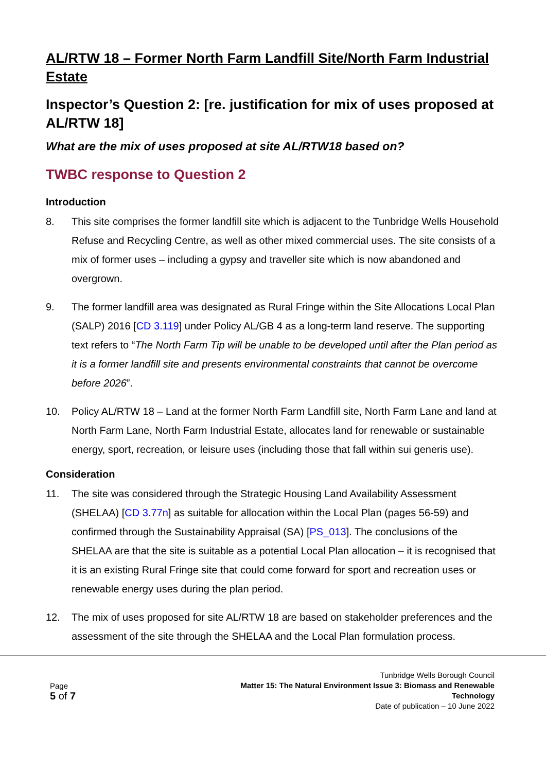AL/RTW 18 – Former North Farm Landfill Site/North Farm Industrial Estate
Inspector’s Question 2: [re. justification for mix of uses proposed at AL/RTW 18]
What are the mix of uses proposed at site AL/RTW18 based on?
TWBC response to Question 2
Introduction
8. This site comprises the former landfill site which is adjacent to the Tunbridge Wells Household Refuse and Recycling Centre, as well as other mixed commercial uses. The site consists of a mix of former uses – including a gypsy and traveller site which is now abandoned and overgrown.
9. The former landfill area was designated as Rural Fringe within the Site Allocations Local Plan (SALP) 2016 [CD 3.119] under Policy AL/GB 4 as a long-term land reserve. The supporting text refers to “The North Farm Tip will be unable to be developed until after the Plan period as it is a former landfill site and presents environmental constraints that cannot be overcome before 2026”.
10. Policy AL/RTW 18 – Land at the former North Farm Landfill site, North Farm Lane and land at North Farm Lane, North Farm Industrial Estate, allocates land for renewable or sustainable energy, sport, recreation, or leisure uses (including those that fall within sui generis use).
Consideration
11. The site was considered through the Strategic Housing Land Availability Assessment (SHELAA) [CD 3.77n] as suitable for allocation within the Local Plan (pages 56-59) and confirmed through the Sustainability Appraisal (SA) [PS_013]. The conclusions of the SHELAA are that the site is suitable as a potential Local Plan allocation – it is recognised that it is an existing Rural Fringe site that could come forward for sport and recreation uses or renewable energy uses during the plan period.
12. The mix of uses proposed for site AL/RTW 18 are based on stakeholder preferences and the assessment of the site through the SHELAA and the Local Plan formulation process.
Page
5 of 7
Tunbridge Wells Borough Council
Matter 15: The Natural Environment Issue 3: Biomass and Renewable
Technology
Date of publication – 10 June 2022